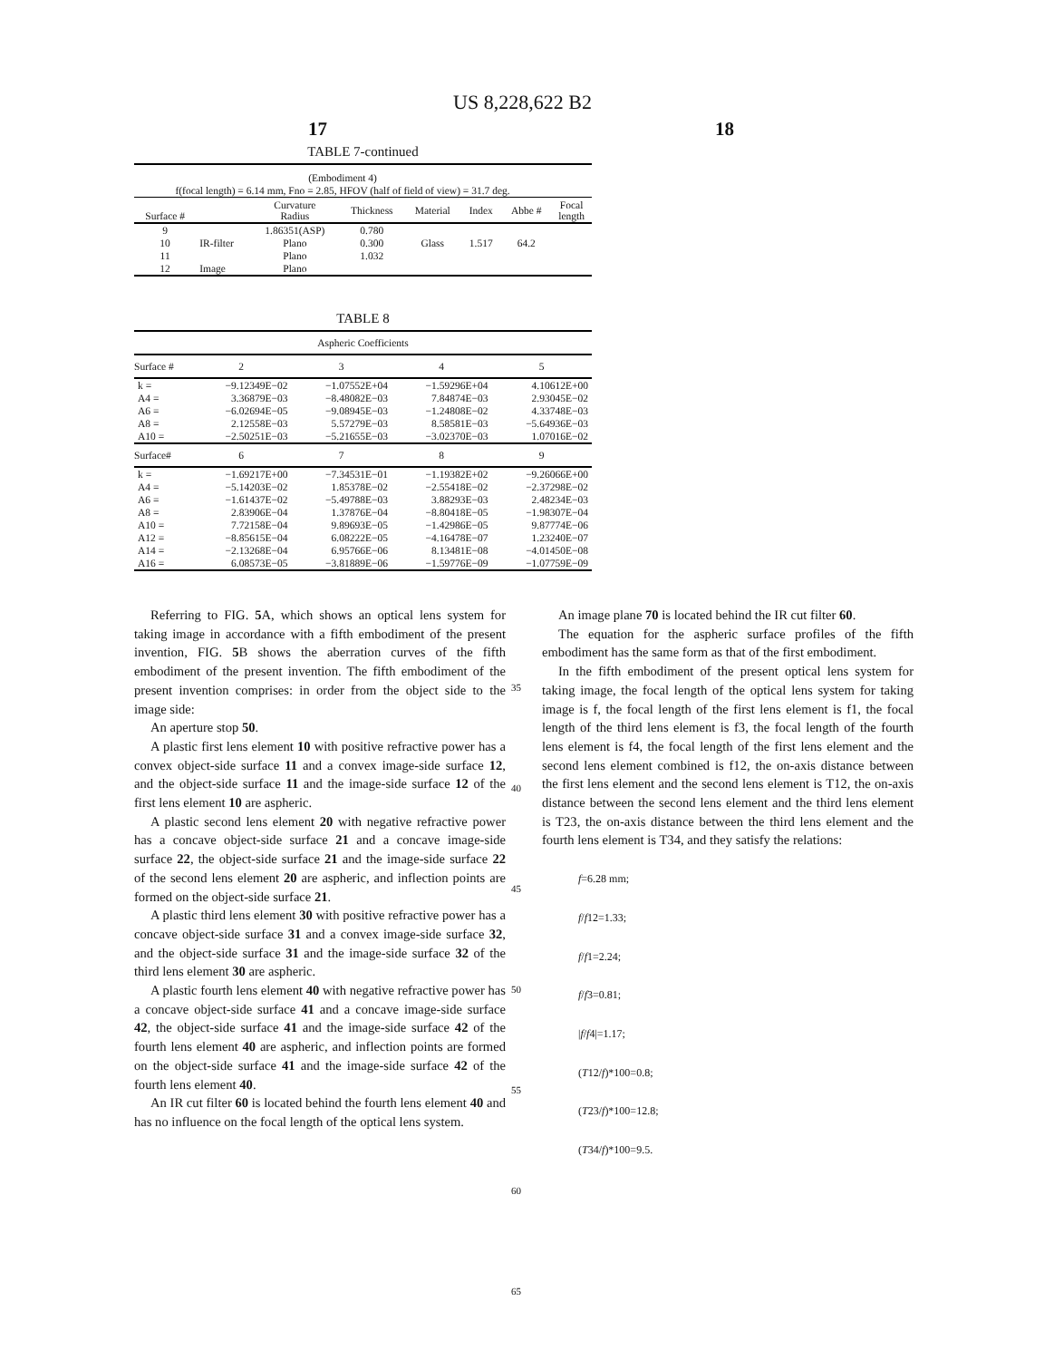US 8,228,622 B2
17 18
TABLE 7-continued
| (Embodiment 4) | | | | | | | |
| f(focal length) = 6.14 mm, Fno = 2.85, HFOV (half of field of view) = 31.7 deg. | | | | | | | |
| Surface # | | Curvature Radius | Thickness | Material | Index | Abbe # | Focal length |
| 9 | | 1.86351(ASP) | 0.780 | | | | |
| 10 | IR-filter | Plano | 0.300 | Glass | 1.517 | 64.2 | |
| 11 | | Plano | 1.032 | | | | |
| 12 | Image | Plano | | | | | |
TABLE 8
| Aspheric Coefficients | | | | |
| Surface # | 2 | 3 | 4 | 5 |
| k = | −9.12349E−02 | −1.07552E+04 | −1.59296E+04 | 4.10612E+00 |
| A4 = | 3.36879E−03 | −8.48082E−03 | 7.84874E−03 | 2.93045E−02 |
| A6 = | −6.02694E−05 | −9.08945E−03 | −1.24808E−02 | 4.33748E−03 |
| A8 = | 2.12558E−03 | 5.57279E−03 | 8.58581E−03 | −5.64936E−03 |
| A10 = | −2.50251E−03 | −5.21655E−03 | −3.02370E−03 | 1.07016E−02 |
| Surface# | 6 | 7 | 8 | 9 |
| k = | −1.69217E+00 | −7.34531E−01 | −1.19382E+02 | −9.26066E+00 |
| A4 = | −5.14203E−02 | 1.85378E−02 | −2.55418E−02 | −2.37298E−02 |
| A6 = | −1.61437E−02 | −5.49788E−03 | 3.88293E−03 | 2.48234E−03 |
| A8 = | 2.83906E−04 | 1.37876E−04 | −8.80418E−05 | −1.98307E−04 |
| A10 = | 7.72158E−04 | 9.89693E−05 | −1.42986E−05 | 9.87774E−06 |
| A12 = | −8.85615E−04 | 6.08222E−05 | −4.16478E−07 | 1.23240E−07 |
| A14 = | −2.13268E−04 | 6.95766E−06 | 8.13481E−08 | −4.01450E−08 |
| A16 = | 6.08573E−05 | −3.81889E−06 | −1.59776E−09 | −1.07759E−09 |
Referring to FIG. 5 A, which shows an optical lens system for taking image in accordance with a fifth embodiment of the present invention, FIG. 5 B shows the aberration curves of the fifth embodiment of the present invention. The fifth embodiment of the present invention comprises: in order from the object side to the image side:
An aperture stop 50.
A plastic first lens element 10 with positive refractive power has a convex object-side surface 11 and a convex image-side surface 12, and the object-side surface 11 and the image-side surface 12 of the first lens element 10 are aspheric.
A plastic second lens element 20 with negative refractive power has a concave object-side surface 21 and a concave image-side surface 22, the object-side surface 21 and the image-side surface 22 of the second lens element 20 are aspheric, and inflection points are formed on the object-side surface 21.
A plastic third lens element 30 with positive refractive power has a concave object-side surface 31 and a convex image-side surface 32, and the object-side surface 31 and the image-side surface 32 of the third lens element 30 are aspheric.
A plastic fourth lens element 40 with negative refractive power has a concave object-side surface 41 and a concave image-side surface 42, the object-side surface 41 and the image-side surface 42 of the fourth lens element 40 are aspheric, and inflection points are formed on the object-side surface 41 and the image-side surface 42 of the fourth lens element 40.
An IR cut filter 60 is located behind the fourth lens element 40 and has no influence on the focal length of the optical lens system.
35
40
45
50
55
60
65
An image plane 70 is located behind the IR cut filter 60.
The equation for the aspheric surface profiles of the fifth embodiment has the same form as that of the first embodiment.
In the fifth embodiment of the present optical lens system for taking image, the focal length of the optical lens system for taking image is f, the focal length of the first lens element is f1, the focal length of the third lens element is f3, the focal length of the fourth lens element is f4, the focal length of the first lens element and the second lens element combined is f12, the on-axis distance between the first lens element and the second lens element is T12, the on-axis distance between the second lens element and the third lens element is T23, the on-axis distance between the third lens element and the fourth lens element is T34, and they satisfy the relations:
f=6.28 mm;
f/f12=1.33;
f/f1=2.24;
f/f3=0.81;
|f/f4|=1.17;
(T12/f)*100=0.8;
(T23/f)*100=12.8;
(T34/f)*100=9.5.